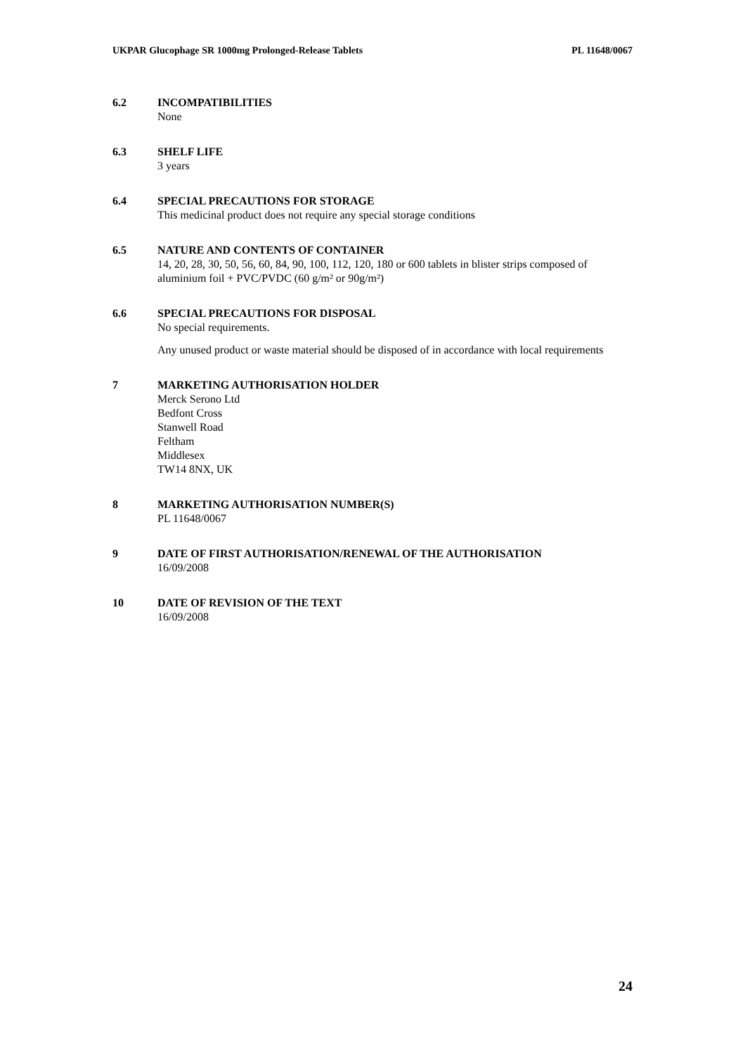UKPAR Glucophage SR 1000mg Prolonged-Release Tablets PL 11648/0067
6.2 INCOMPATIBILITIES
None
6.3 SHELF LIFE
3 years
6.4 SPECIAL PRECAUTIONS FOR STORAGE
This medicinal product does not require any special storage conditions
6.5 NATURE AND CONTENTS OF CONTAINER
14, 20, 28, 30, 50, 56, 60, 84, 90, 100, 112, 120, 180 or 600 tablets in blister strips composed of aluminium foil + PVC/PVDC (60 g/m² or 90g/m²)
6.6 SPECIAL PRECAUTIONS FOR DISPOSAL
No special requirements.
Any unused product or waste material should be disposed of in accordance with local requirements
7 MARKETING AUTHORISATION HOLDER
Merck Serono Ltd
Bedfont Cross
Stanwell Road
Feltham
Middlesex
TW14 8NX, UK
8 MARKETING AUTHORISATION NUMBER(S)
PL 11648/0067
9 DATE OF FIRST AUTHORISATION/RENEWAL OF THE AUTHORISATION
16/09/2008
10 DATE OF REVISION OF THE TEXT
16/09/2008
24